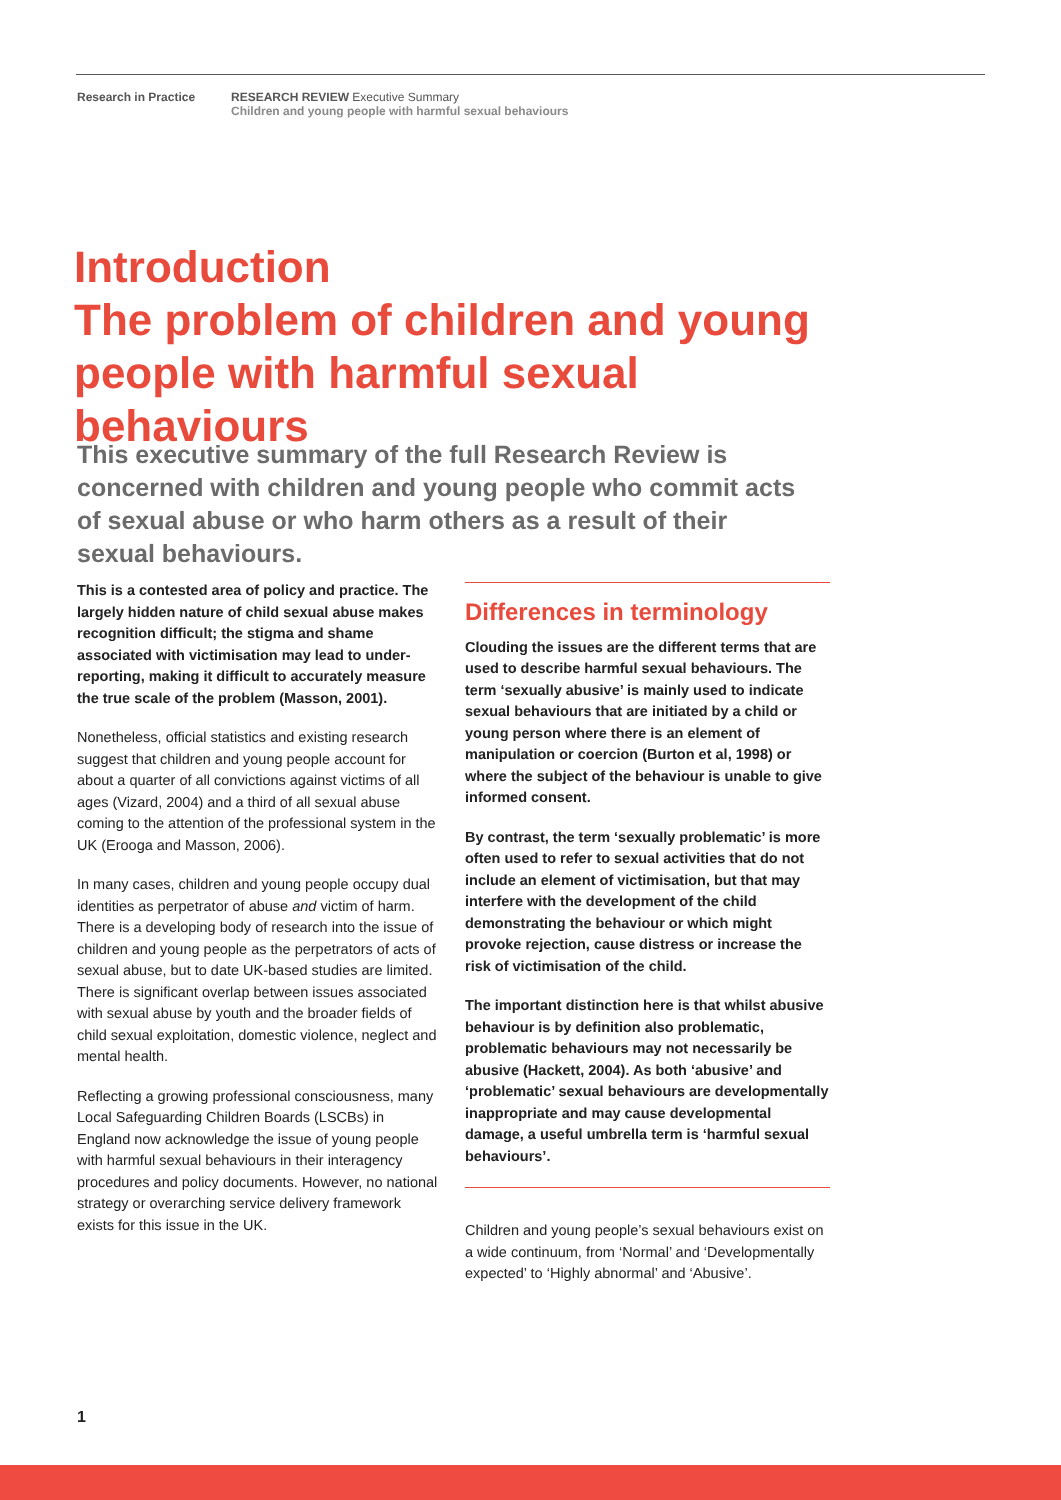Research in Practice RESEARCH REVIEW Executive Summary
Children and young people with harmful sexual behaviours
Introduction
The problem of children and young people with harmful sexual behaviours
This executive summary of the full Research Review is concerned with children and young people who commit acts of sexual abuse or who harm others as a result of their sexual behaviours.
This is a contested area of policy and practice. The largely hidden nature of child sexual abuse makes recognition difficult; the stigma and shame associated with victimisation may lead to under-reporting, making it difficult to accurately measure the true scale of the problem (Masson, 2001).
Nonetheless, official statistics and existing research suggest that children and young people account for about a quarter of all convictions against victims of all ages (Vizard, 2004) and a third of all sexual abuse coming to the attention of the professional system in the UK (Erooga and Masson, 2006).
In many cases, children and young people occupy dual identities as perpetrator of abuse and victim of harm. There is a developing body of research into the issue of children and young people as the perpetrators of acts of sexual abuse, but to date UK-based studies are limited. There is significant overlap between issues associated with sexual abuse by youth and the broader fields of child sexual exploitation, domestic violence, neglect and mental health.
Reflecting a growing professional consciousness, many Local Safeguarding Children Boards (LSCBs) in England now acknowledge the issue of young people with harmful sexual behaviours in their interagency procedures and policy documents. However, no national strategy or overarching service delivery framework exists for this issue in the UK.
Differences in terminology
Clouding the issues are the different terms that are used to describe harmful sexual behaviours. The term ‘sexually abusive’ is mainly used to indicate sexual behaviours that are initiated by a child or young person where there is an element of manipulation or coercion (Burton et al, 1998) or where the subject of the behaviour is unable to give informed consent.
By contrast, the term ‘sexually problematic’ is more often used to refer to sexual activities that do not include an element of victimisation, but that may interfere with the development of the child demonstrating the behaviour or which might provoke rejection, cause distress or increase the risk of victimisation of the child.
The important distinction here is that whilst abusive behaviour is by definition also problematic, problematic behaviours may not necessarily be abusive (Hackett, 2004). As both ‘abusive’ and ‘problematic’ sexual behaviours are developmentally inappropriate and may cause developmental damage, a useful umbrella term is ‘harmful sexual behaviours’.
Children and young people’s sexual behaviours exist on a wide continuum, from ‘Normal’ and ‘Developmentally expected’ to ‘Highly abnormal’ and ‘Abusive’.
1